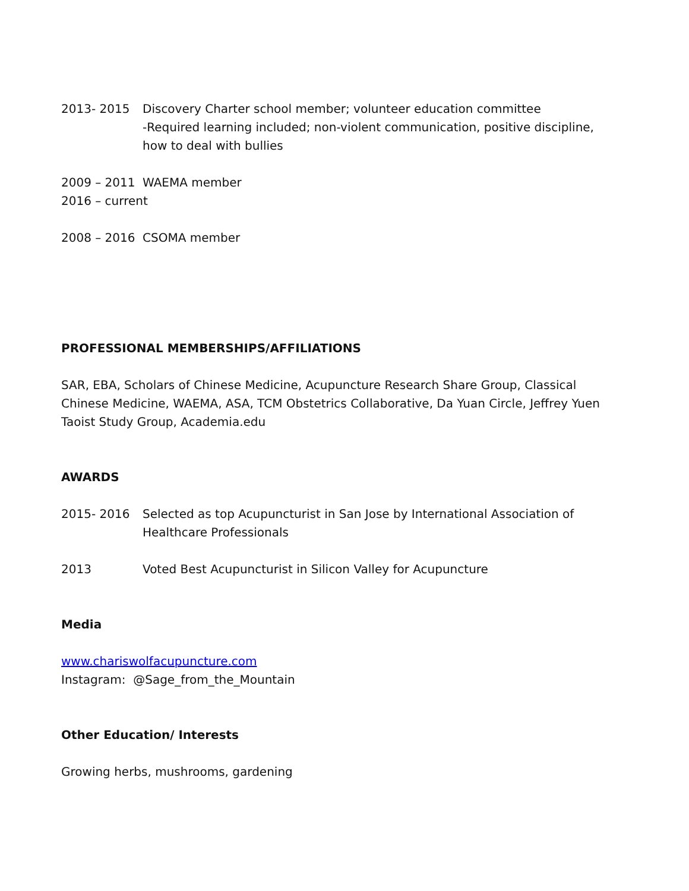2013- 2015 Discovery Charter school member; volunteer education committee
-Required learning included; non-violent communication, positive discipline, how to deal with bullies
2009 – 2011 WAEMA member
2016 – current
2008 – 2016 CSOMA member
PROFESSIONAL MEMBERSHIPS/AFFILIATIONS
SAR, EBA, Scholars of Chinese Medicine, Acupuncture Research Share Group, Classical Chinese Medicine, WAEMA, ASA, TCM Obstetrics Collaborative, Da Yuan Circle, Jeffrey Yuen Taoist Study Group, Academia.edu
AWARDS
2015- 2016 Selected as top Acupuncturist in San Jose by International Association of Healthcare Professionals
2013 Voted Best Acupuncturist in Silicon Valley for Acupuncture
Media
www.chariswolfacupuncture.com
Instagram: @Sage_from_the_Mountain
Other Education/ Interests
Growing herbs, mushrooms, gardening